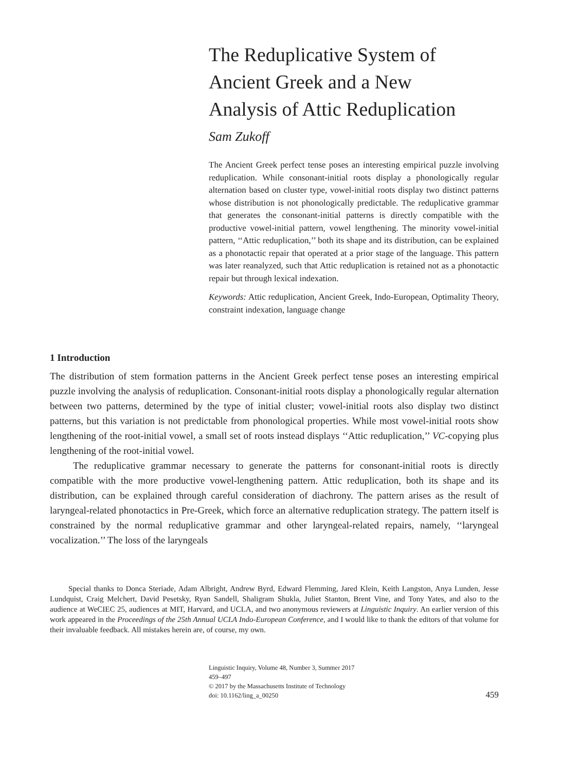The Reduplicative System of
Ancient Greek and a New
Analysis of Attic Reduplication
Sam Zukoff
The Ancient Greek perfect tense poses an interesting empirical puzzle involving reduplication. While consonant-initial roots display a phonologically regular alternation based on cluster type, vowel-initial roots display two distinct patterns whose distribution is not phonologically predictable. The reduplicative grammar that generates the consonant-initial patterns is directly compatible with the productive vowel-initial pattern, vowel lengthening. The minority vowel-initial pattern, ‘‘Attic reduplication,’’ both its shape and its distribution, can be explained as a phonotactic repair that operated at a prior stage of the language. This pattern was later reanalyzed, such that Attic reduplication is retained not as a phonotactic repair but through lexical indexation.
Keywords: Attic reduplication, Ancient Greek, Indo-European, Optimality Theory, constraint indexation, language change
1 Introduction
The distribution of stem formation patterns in the Ancient Greek perfect tense poses an interesting empirical puzzle involving the analysis of reduplication. Consonant-initial roots display a phonologically regular alternation between two patterns, determined by the type of initial cluster; vowel-initial roots also display two distinct patterns, but this variation is not predictable from phonological properties. While most vowel-initial roots show lengthening of the root-initial vowel, a small set of roots instead displays ‘‘Attic reduplication,’’ VC-copying plus lengthening of the root-initial vowel.
The reduplicative grammar necessary to generate the patterns for consonant-initial roots is directly compatible with the more productive vowel-lengthening pattern. Attic reduplication, both its shape and its distribution, can be explained through careful consideration of diachrony. The pattern arises as the result of laryngeal-related phonotactics in Pre-Greek, which force an alternative reduplication strategy. The pattern itself is constrained by the normal reduplicative grammar and other laryngeal-related repairs, namely, ‘‘laryngeal vocalization.’’ The loss of the laryngeals
Special thanks to Donca Steriade, Adam Albright, Andrew Byrd, Edward Flemming, Jared Klein, Keith Langston, Anya Lunden, Jesse Lundquist, Craig Melchert, David Pesetsky, Ryan Sandell, Shaligram Shukla, Juliet Stanton, Brent Vine, and Tony Yates, and also to the audience at WeCIEC 25, audiences at MIT, Harvard, and UCLA, and two anonymous reviewers at Linguistic Inquiry. An earlier version of this work appeared in the Proceedings of the 25th Annual UCLA Indo-European Conference, and I would like to thank the editors of that volume for their invaluable feedback. All mistakes herein are, of course, my own.
Linguistic Inquiry, Volume 48, Number 3, Summer 2017
459–497
© 2017 by the Massachusetts Institute of Technology
doi: 10.1162/ling_a_00250
459